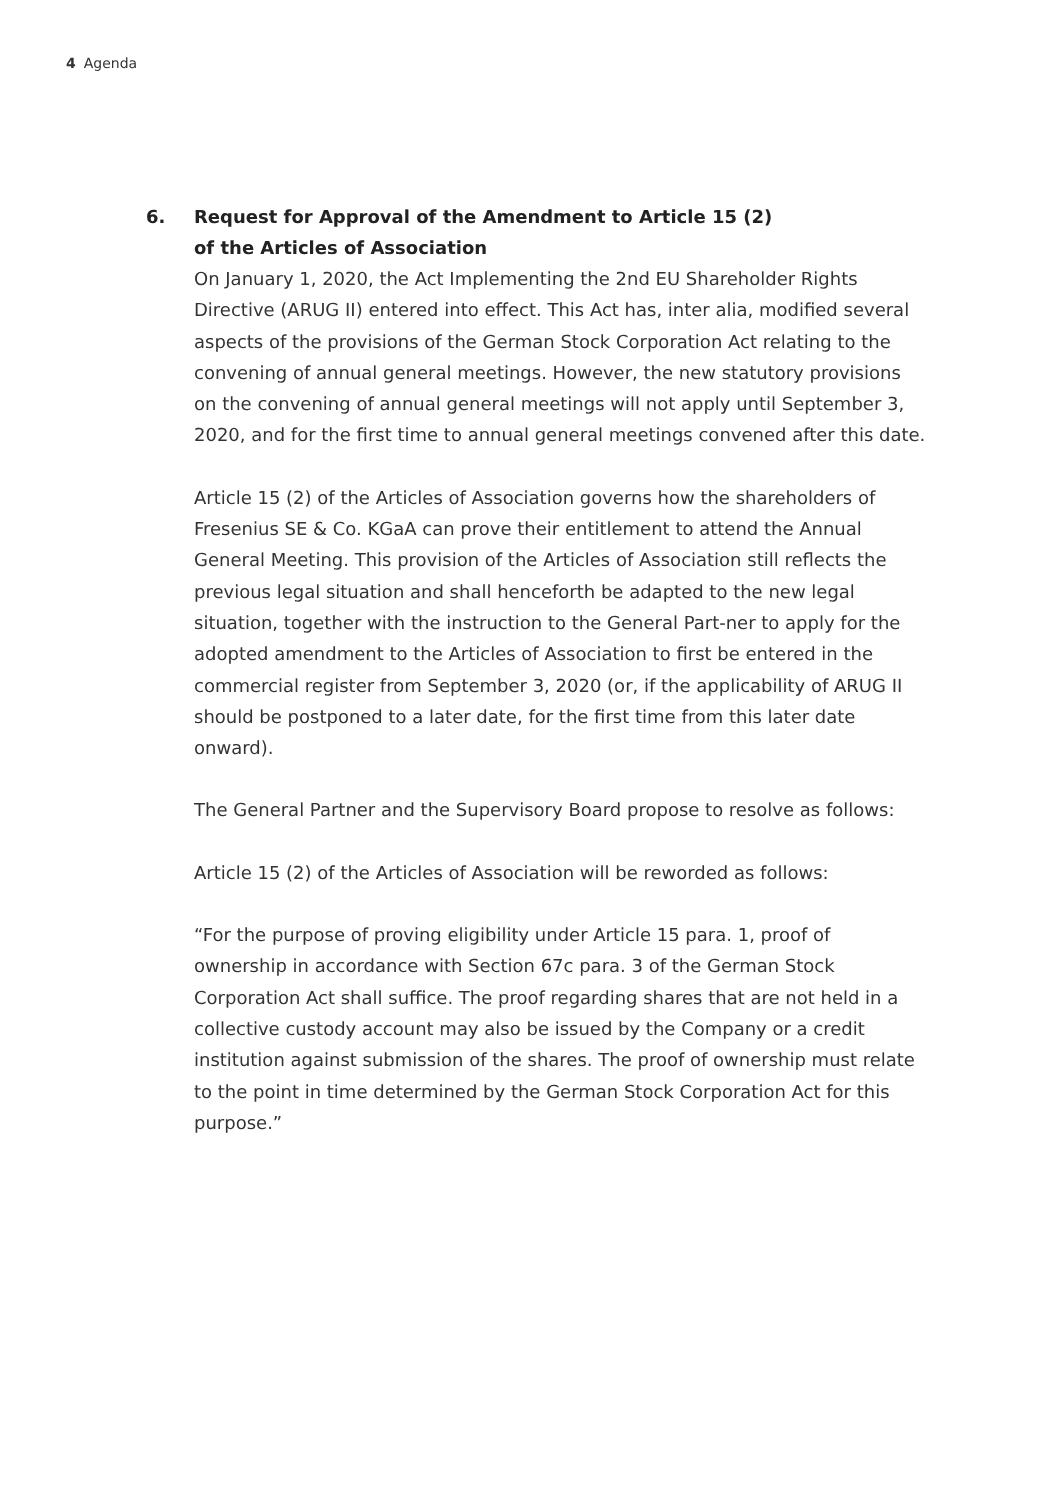4 Agenda
6. Request for Approval of the Amendment to Article 15 (2)
of the Articles of Association
On January 1, 2020, the Act Implementing the 2nd EU Shareholder Rights Directive (ARUG II) entered into effect. This Act has, inter alia, modified several aspects of the provisions of the German Stock Corporation Act relating to the convening of annual general meetings. However, the new statutory provisions on the convening of annual general meetings will not apply until September 3, 2020, and for the first time to annual general meetings convened after this date.
Article 15 (2) of the Articles of Association governs how the shareholders of Fresenius SE & Co. KGaA can prove their entitlement to attend the Annual General Meeting. This provision of the Articles of Association still reflects the previous legal situation and shall henceforth be adapted to the new legal situation, together with the instruction to the General Part-ner to apply for the adopted amendment to the Articles of Association to first be entered in the commercial register from September 3, 2020 (or, if the applicability of ARUG II should be postponed to a later date, for the first time from this later date onward).
The General Partner and the Supervisory Board propose to resolve as follows:
Article 15 (2) of the Articles of Association will be reworded as follows:
“For the purpose of proving eligibility under Article 15 para. 1, proof of ownership in accordance with Section 67c para. 3 of the German Stock Corporation Act shall suffice. The proof regarding shares that are not held in a collective custody account may also be issued by the Company or a credit institution against submission of the shares. The proof of ownership must relate to the point in time determined by the German Stock Corporation Act for this purpose.”